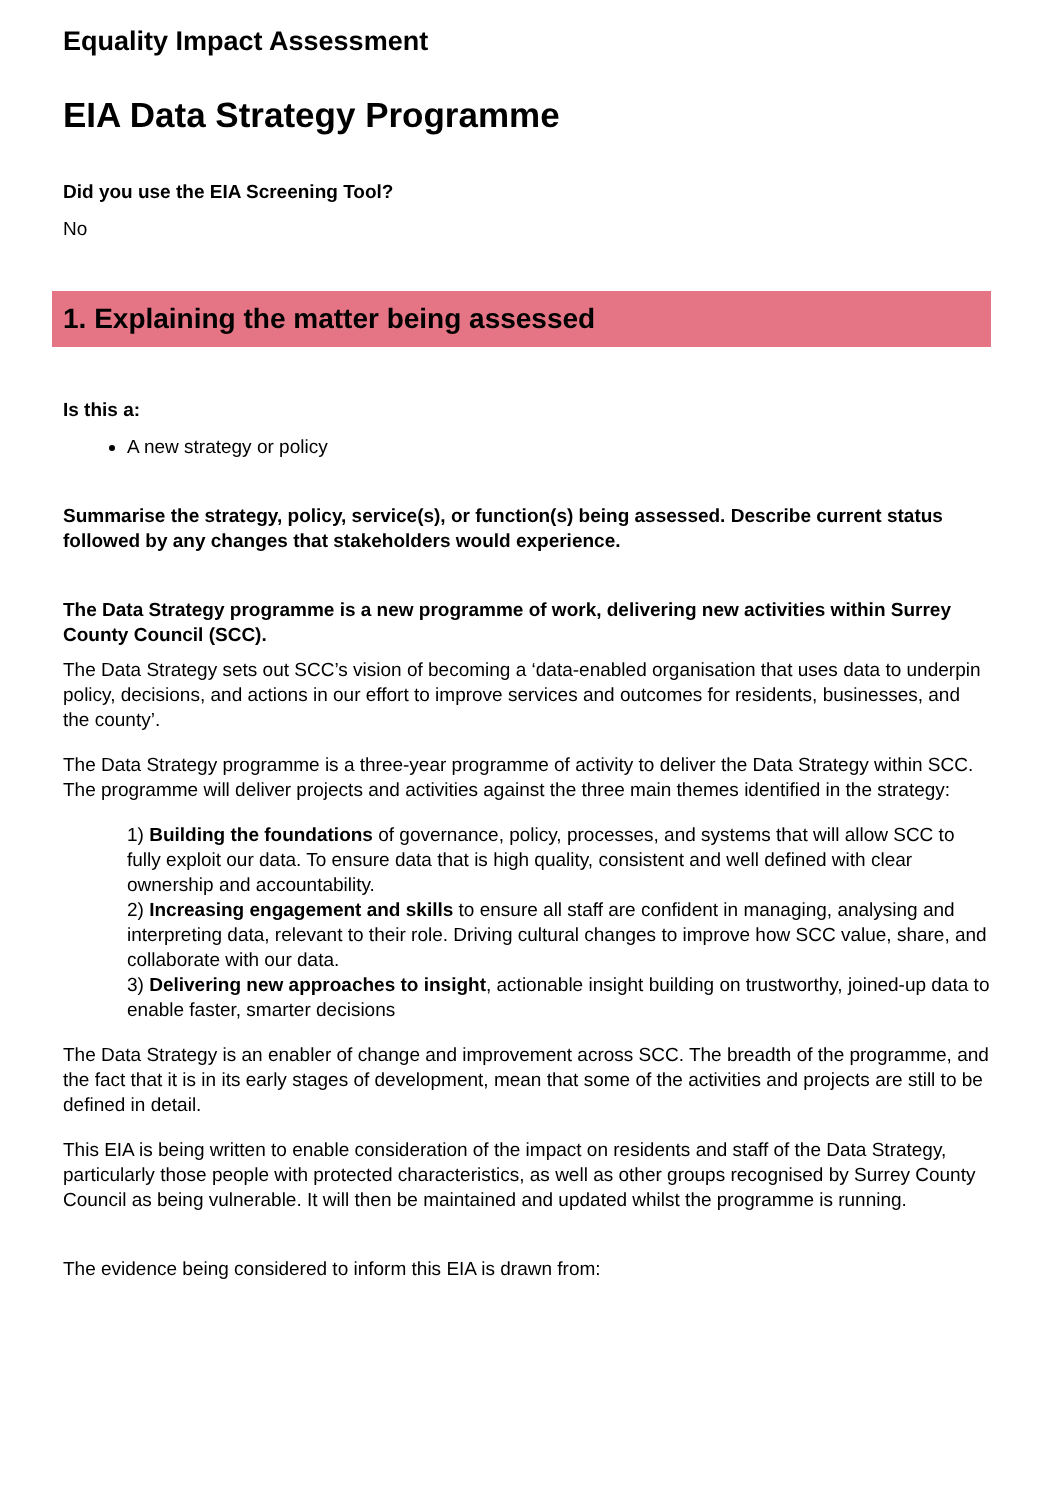Equality Impact Assessment
EIA Data Strategy Programme
Did you use the EIA Screening Tool?
No
1. Explaining the matter being assessed
Is this a:
A new strategy or policy
Summarise the strategy, policy, service(s), or function(s) being assessed. Describe current status followed by any changes that stakeholders would experience.
The Data Strategy programme is a new programme of work, delivering new activities within Surrey County Council (SCC).
The Data Strategy sets out SCC’s vision of becoming a ‘data-enabled organisation that uses data to underpin policy, decisions, and actions in our effort to improve services and outcomes for residents, businesses, and the county’.
The Data Strategy programme is a three-year programme of activity to deliver the Data Strategy within SCC. The programme will deliver projects and activities against the three main themes identified in the strategy:
1) Building the foundations of governance, policy, processes, and systems that will allow SCC to fully exploit our data. To ensure data that is high quality, consistent and well defined with clear ownership and accountability.
2) Increasing engagement and skills to ensure all staff are confident in managing, analysing and interpreting data, relevant to their role. Driving cultural changes to improve how SCC value, share, and collaborate with our data.
3) Delivering new approaches to insight, actionable insight building on trustworthy, joined-up data to enable faster, smarter decisions
The Data Strategy is an enabler of change and improvement across SCC. The breadth of the programme, and the fact that it is in its early stages of development, mean that some of the activities and projects are still to be defined in detail.
This EIA is being written to enable consideration of the impact on residents and staff of the Data Strategy, particularly those people with protected characteristics, as well as other groups recognised by Surrey County Council as being vulnerable. It will then be maintained and updated whilst the programme is running.
The evidence being considered to inform this EIA is drawn from: